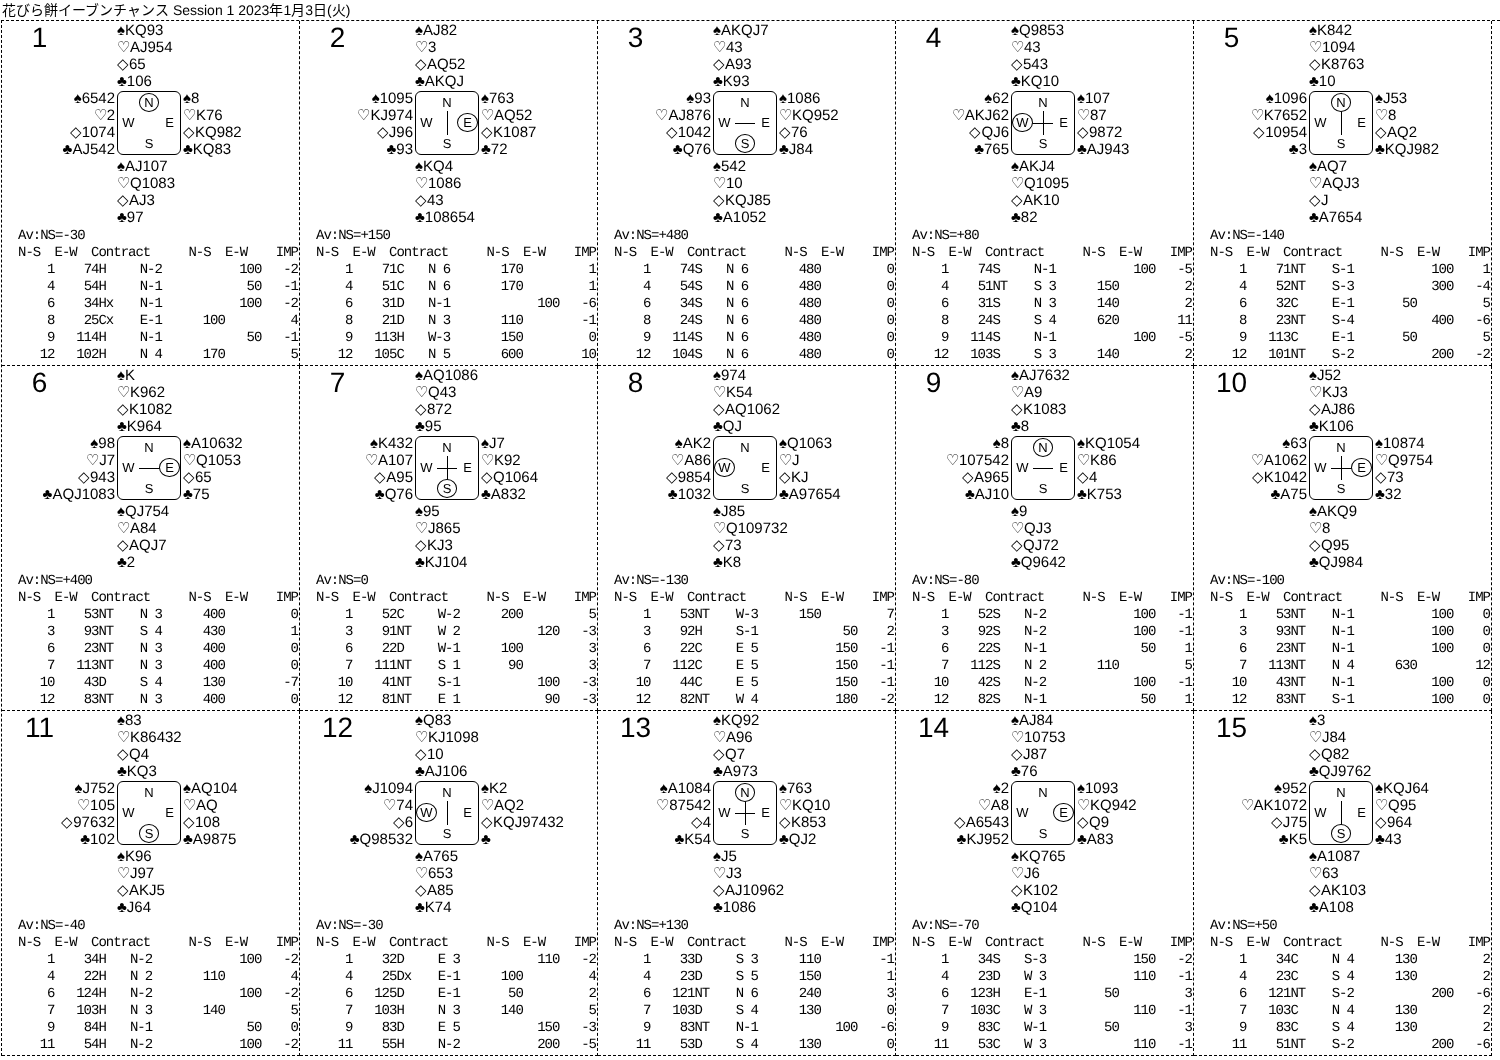花びら餅イーブンチャンス Session 1 2023年1月3日(火)
1
♠KQ93
♡AJ954
◇65
♣106
♠6542
♡2
◇1074
♣AJ542
N W E S
♠8
♡K76
◇KQ982
♣KQ83
♠AJ107
♡Q1083
◇AJ3
♣97
Av:NS=-30
| N-S | E-W | Contract | | N-S | E-W | IMP |
| --- | --- | --- | --- | --- | --- | --- |
| 1 | 7 | 4H | N-2 | | 100 | -2 |
| 4 | 5 | 4H | N-1 | | 50 | -1 |
| 6 | 3 | 4Hx | N-1 | | 100 | -2 |
| 8 | 2 | 5Cx | E-1 | 100 | | 4 |
| 9 | 11 | 4H | N-1 | | 50 | -1 |
| 12 | 10 | 2H | N 4 | 170 | | 5 |
2
♠AJ82
♡3
◇AQ52
♣AKQJ
♠1095
♡KJ974
◇J96
♣93
N W E S
♠763
♡AQ52
◇K1087
♣72
♠KQ4
♡1086
◇43
♣108654
Av:NS=+150
| N-S | E-W | Contract | | N-S | E-W | IMP |
| --- | --- | --- | --- | --- | --- | --- |
| 1 | 7 | 1C | N 6 | 170 | | 1 |
| 4 | 5 | 1C | N 6 | 170 | | 1 |
| 6 | 3 | 1D | N-1 | | 100 | -6 |
| 8 | 2 | 1D | N 3 | 110 | | -1 |
| 9 | 11 | 3H | W-3 | 150 | | 0 |
| 12 | 10 | 5C | N 5 | 600 | | 10 |
3
♠AKQJ7
♡43
◇A93
♣K93
♠93
♡AJ876
◇1042
♣Q76
N W E S
♠1086
♡KQ952
◇76
♣J84
♠542
♡10
◇KQJ85
♣A1052
Av:NS=+480
| N-S | E-W | Contract | | N-S | E-W | IMP |
| --- | --- | --- | --- | --- | --- | --- |
| 1 | 7 | 4S | N 6 | 480 | | 0 |
| 4 | 5 | 4S | N 6 | 480 | | 0 |
| 6 | 3 | 4S | N 6 | 480 | | 0 |
| 8 | 2 | 4S | N 6 | 480 | | 0 |
| 9 | 11 | 4S | N 6 | 480 | | 0 |
| 12 | 10 | 4S | N 6 | 480 | | 0 |
4
♠Q9853
♡43
◇543
♣KQ10
♠62
♡AKJ62
◇QJ6
♣765
N W E S
♠107
♡87
◇9872
♣AJ943
♠AKJ4
♡Q1095
◇AK10
♣82
Av:NS=+80
| N-S | E-W | Contract | | N-S | E-W | IMP |
| --- | --- | --- | --- | --- | --- | --- |
| 1 | 7 | 4S | N-1 | | 100 | -5 |
| 4 | 5 | 1NT | S 3 | 150 | | 2 |
| 6 | 3 | 1S | N 3 | 140 | | 2 |
| 8 | 2 | 4S | S 4 | 620 | | 11 |
| 9 | 11 | 4S | N-1 | | 100 | -5 |
| 12 | 10 | 3S | S 3 | 140 | | 2 |
5
♠K842
♡1094
◇K8763
♣10
♠1096
♡K7652
◇10954
♣3
N W E S
♠J53
♡8
◇AQ2
♣KQJ982
♠AQ7
♡AQJ3
◇J
♣A7654
Av:NS=-140
| N-S | E-W | Contract | | N-S | E-W | IMP |
| --- | --- | --- | --- | --- | --- | --- |
| 1 | 7 | 1NT | S-1 | | 100 | 1 |
| 4 | 5 | 2NT | S-3 | | 300 | -4 |
| 6 | 3 | 2C | E-1 | 50 | | 5 |
| 8 | 2 | 3NT | S-4 | | 400 | -6 |
| 9 | 11 | 3C | E-1 | 50 | | 5 |
| 12 | 10 | 1NT | S-2 | | 200 | -2 |
6
♠K
♡K962
◇K1082
♣K964
♠98
♡J7
◇943
♣AQJ1083
N W E S
♠A10632
♡Q1053
◇65
♣75
♠QJ754
♡A84
◇AQJ7
♣2
Av:NS=+400
| N-S | E-W | Contract | | N-S | E-W | IMP |
| --- | --- | --- | --- | --- | --- | --- |
| 1 | 5 | 3NT | N 3 | 400 | | 0 |
| 3 | 9 | 3NT | S 4 | 430 | | 1 |
| 6 | 2 | 3NT | N 3 | 400 | | 0 |
| 7 | 11 | 3NT | N 3 | 400 | | 0 |
| 10 | 4 | 3D | S 4 | 130 | | -7 |
| 12 | 8 | 3NT | N 3 | 400 | | 0 |
7
♠AQ1086
♡Q43
◇872
♣95
♠K432
♡A107
◇A95
♣Q76
N W E S
♠J7
♡K92
◇Q1064
♣A832
♠95
♡J865
◇KJ3
♣KJ104
Av:NS=0
| N-S | E-W | Contract | | N-S | E-W | IMP |
| --- | --- | --- | --- | --- | --- | --- |
| 1 | 5 | 2C | W-2 | 200 | | 5 |
| 3 | 9 | 1NT | W 2 | | 120 | -3 |
| 6 | 2 | 2D | W-1 | 100 | | 3 |
| 7 | 11 | 1NT | S 1 | 90 | | 3 |
| 10 | 4 | 1NT | S-1 | | 100 | -3 |
| 12 | 8 | 1NT | E 1 | | 90 | -3 |
8
♠974
♡K54
◇AQ1062
♣QJ
♠AK2
♡A86
◇9854
♣1032
N W E S
♠Q1063
♡J
◇KJ
♣A97654
♠J85
♡Q109732
◇73
♣K8
Av:NS=-130
| N-S | E-W | Contract | | N-S | E-W | IMP |
| --- | --- | --- | --- | --- | --- | --- |
| 1 | 5 | 3NT | W-3 | 150 | | 7 |
| 3 | 9 | 2H | S-1 | | 50 | 2 |
| 6 | 2 | 2C | E 5 | | 150 | -1 |
| 7 | 11 | 2C | E 5 | | 150 | -1 |
| 10 | 4 | 4C | E 5 | | 150 | -1 |
| 12 | 8 | 2NT | W 4 | | 180 | -2 |
9
♠AJ7632
♡A9
◇K1083
♣8
♠8
♡107542
◇A965
♣AJ10
N W E S
♠KQ1054
♡K86
◇4
♣K753
♠9
♡QJ3
◇QJ72
♣Q9642
Av:NS=-80
| N-S | E-W | Contract | | N-S | E-W | IMP |
| --- | --- | --- | --- | --- | --- | --- |
| 1 | 5 | 2S | N-2 | | 100 | -1 |
| 3 | 9 | 2S | N-2 | | 100 | -1 |
| 6 | 2 | 2S | N-1 | | 50 | 1 |
| 7 | 11 | 2S | N 2 | 110 | | 5 |
| 10 | 4 | 2S | N-2 | | 100 | -1 |
| 12 | 8 | 2S | N-1 | | 50 | 1 |
10
♠J52
♡KJ3
◇AJ86
♣K106
♠63
♡A1062
◇K1042
♣A75
N W E S
♠10874
♡Q9754
◇73
♣32
♠AKQ9
♡8
◇Q95
♣QJ984
Av:NS=-100
| N-S | E-W | Contract | | N-S | E-W | IMP |
| --- | --- | --- | --- | --- | --- | --- |
| 1 | 5 | 3NT | N-1 | | 100 | 0 |
| 3 | 9 | 3NT | N-1 | | 100 | 0 |
| 6 | 2 | 3NT | N-1 | | 100 | 0 |
| 7 | 11 | 3NT | N 4 | 630 | | 12 |
| 10 | 4 | 3NT | N-1 | | 100 | 0 |
| 12 | 8 | 3NT | S-1 | | 100 | 0 |
11
♠83
♡K86432
◇Q4
♣KQ3
♠J752
♡105
◇97632
♣102
N W E S
♠AQ104
♡AQ
◇108
♣A9875
♠K96
♡J97
◇AKJ5
♣J64
Av:NS=-40
| N-S | E-W | Contract | | N-S | E-W | IMP |
| --- | --- | --- | --- | --- | --- | --- |
| 1 | 3 | 4H | N-2 | | 100 | -2 |
| 4 | 2 | 2H | N 2 | 110 | | 4 |
| 6 | 12 | 4H | N-2 | | 100 | -2 |
| 7 | 10 | 3H | N 3 | 140 | | 5 |
| 9 | 8 | 4H | N-1 | | 50 | 0 |
| 11 | 5 | 4H | N-2 | | 100 | -2 |
12
♠Q83
♡KJ1098
◇10
♣AJ106
♠J1094
♡74
◇6
♣Q98532
N W E S
♠K2
♡AQ2
◇KQJ97432
♣
♠A765
♡653
◇A85
♣K74
Av:NS=-30
| N-S | E-W | Contract | | N-S | E-W | IMP |
| --- | --- | --- | --- | --- | --- | --- |
| 1 | 3 | 2D | E 3 | | 110 | -2 |
| 4 | 2 | 5Dx | E-1 | 100 | | 4 |
| 6 | 12 | 5D | E-1 | 50 | | 2 |
| 7 | 10 | 3H | N 3 | 140 | | 5 |
| 9 | 8 | 3D | E 5 | | 150 | -3 |
| 11 | 5 | 5H | N-2 | | 200 | -5 |
13
♠KQ92
♡A96
◇Q7
♣A973
♠A1084
♡87542
◇4
♣K54
N W E S
♠763
♡KQ10
◇K853
♣QJ2
♠J5
♡J3
◇AJ10962
♣1086
Av:NS=+130
| N-S | E-W | Contract | | N-S | E-W | IMP |
| --- | --- | --- | --- | --- | --- | --- |
| 1 | 3 | 3D | S 3 | 110 | | -1 |
| 4 | 2 | 3D | S 5 | 150 | | 1 |
| 6 | 12 | 1NT | N 6 | 240 | | 3 |
| 7 | 10 | 3D | S 4 | 130 | | 0 |
| 9 | 8 | 3NT | N-1 | | 100 | -6 |
| 11 | 5 | 3D | S 4 | 130 | | 0 |
14
♠AJ84
♡10753
◇J87
♣76
♠2
♡A8
◇A6543
♣KJ952
N W E S
♠1093
♡KQ942
◇Q9
♣A83
♠KQ765
♡J6
◇K102
♣Q104
Av:NS=-70
| N-S | E-W | Contract | | N-S | E-W | IMP |
| --- | --- | --- | --- | --- | --- | --- |
| 1 | 3 | 4S | S-3 | | 150 | -2 |
| 4 | 2 | 3D | W 3 | | 110 | -1 |
| 6 | 12 | 3H | E-1 | 50 | | 3 |
| 7 | 10 | 3C | W 3 | | 110 | -1 |
| 9 | 8 | 3C | W-1 | 50 | | 3 |
| 11 | 5 | 3C | W 3 | | 110 | -1 |
15
♠3
♡J84
◇Q82
♣QJ9762
♠952
♡AK1072
◇J75
♣K5
N W E S
♠KQJ64
♡Q95
◇964
♣43
♠A1087
♡63
◇AK103
♣A108
Av:NS=+50
| N-S | E-W | Contract | | N-S | E-W | IMP |
| --- | --- | --- | --- | --- | --- | --- |
| 1 | 3 | 4C | N 4 | 130 | | 2 |
| 4 | 2 | 3C | S 4 | 130 | | 2 |
| 6 | 12 | 1NT | S-2 | | 200 | -6 |
| 7 | 10 | 3C | N 4 | 130 | | 2 |
| 9 | 8 | 3C | S 4 | 130 | | 2 |
| 11 | 5 | 1NT | S-2 | | 200 | -6 |